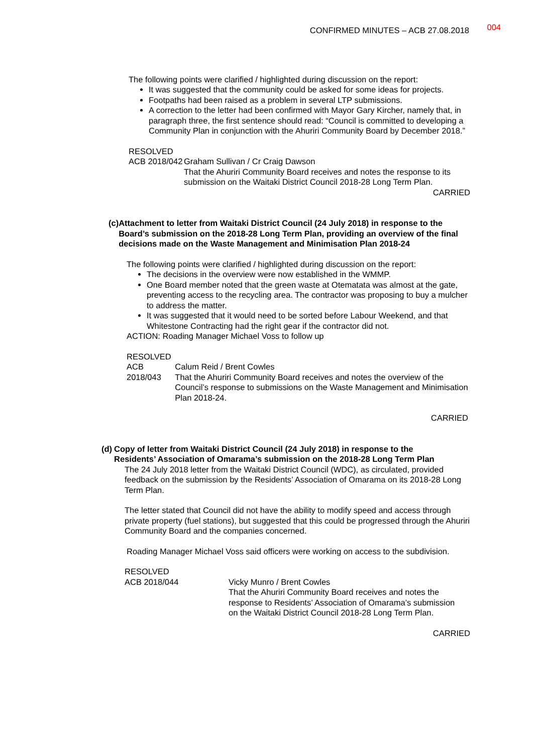CONFIRMED MINUTES – ACB 27.08.2018 004
The following points were clarified / highlighted during discussion on the report:
It was suggested that the community could be asked for some ideas for projects.
Footpaths had been raised as a problem in several LTP submissions.
A correction to the letter had been confirmed with Mayor Gary Kircher, namely that, in paragraph three, the first sentence should read: “Council is committed to developing a Community Plan in conjunction with the Ahuriri Community Board by December 2018.”
RESOLVED
ACB 2018/042 Graham Sullivan / Cr Craig Dawson
That the Ahuriri Community Board receives and notes the response to its submission on the Waitaki District Council 2018-28 Long Term Plan.
CARRIED
(c) Attachment to letter from Waitaki District Council (24 July 2018) in response to the Board’s submission on the 2018-28 Long Term Plan, providing an overview of the final decisions made on the Waste Management and Minimisation Plan 2018-24
The following points were clarified / highlighted during discussion on the report:
The decisions in the overview were now established in the WMMP.
One Board member noted that the green waste at Otematata was almost at the gate, preventing access to the recycling area. The contractor was proposing to buy a mulcher to address the matter.
It was suggested that it would need to be sorted before Labour Weekend, and that Whitestone Contracting had the right gear if the contractor did not.
ACTION: Roading Manager Michael Voss to follow up
RESOLVED
ACB 2018/043 Calum Reid / Brent Cowles
That the Ahuriri Community Board receives and notes the overview of the Council’s response to submissions on the Waste Management and Minimisation Plan 2018-24.
CARRIED
(d) Copy of letter from Waitaki District Council (24 July 2018) in response to the Residents’ Association of Omarama’s submission on the 2018-28 Long Term Plan
The 24 July 2018 letter from the Waitaki District Council (WDC), as circulated, provided feedback on the submission by the Residents’ Association of Omarama on its 2018-28 Long Term Plan.
The letter stated that Council did not have the ability to modify speed and access through private property (fuel stations), but suggested that this could be progressed through the Ahuriri Community Board and the companies concerned.
Roading Manager Michael Voss said officers were working on access to the subdivision.
RESOLVED
ACB 2018/044 Vicky Munro / Brent Cowles
That the Ahuriri Community Board receives and notes the response to Residents’ Association of Omarama’s submission on the Waitaki District Council 2018-28 Long Term Plan.
CARRIED